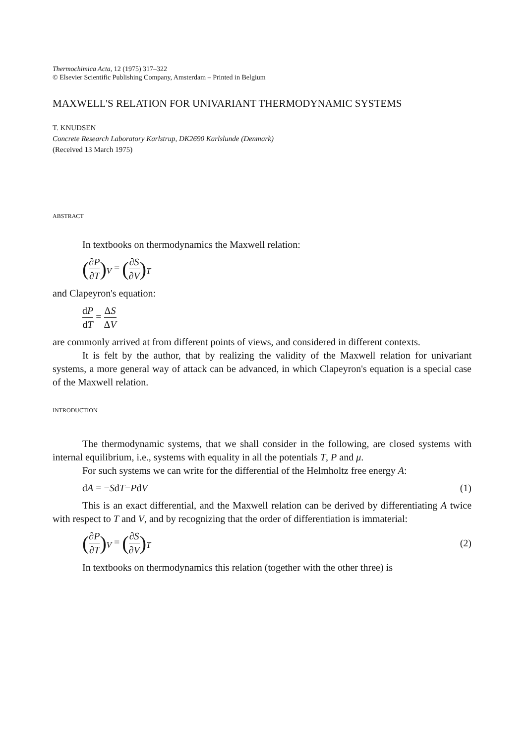Thermochimica Acta, 12 (1975) 317–322
© Elsevier Scientific Publishing Company, Amsterdam – Printed in Belgium
MAXWELL'S RELATION FOR UNIVARIANT THERMODYNAMIC SYSTEMS
T. KNUDSEN
Concrete Research Laboratory Karlstrup, DK2690 Karlslunde (Denmark)
(Received 13 March 1975)
ABSTRACT
In textbooks on thermodynamics the Maxwell relation:
(∂P ∂T)<sub>V</sub> = (∂S ∂V)<sub>T</sub>
and Clapeyron's equation:
dP dT = ΔS ΔV
are commonly arrived at from different points of views, and considered in different contexts.
It is felt by the author, that by realizing the validity of the Maxwell relation for univariant systems, a more general way of attack can be advanced, in which Clapeyron's equation is a special case of the Maxwell relation.
INTRODUCTION
The thermodynamic systems, that we shall consider in the following, are closed systems with internal equilibrium, i.e., systems with equality in all the potentials T, P and μ.
For such systems we can write for the differential of the Helmholtz free energy A:
dA = −SdT−PdV (1)
This is an exact differential, and the Maxwell relation can be derived by differentiating A twice with respect to T and V, and by recognizing that the order of differentiation is immaterial:
(∂P ∂T)<sub>V</sub> = (∂S ∂V)<sub>T</sub> (2)
In textbooks on thermodynamics this relation (together with the other three) is